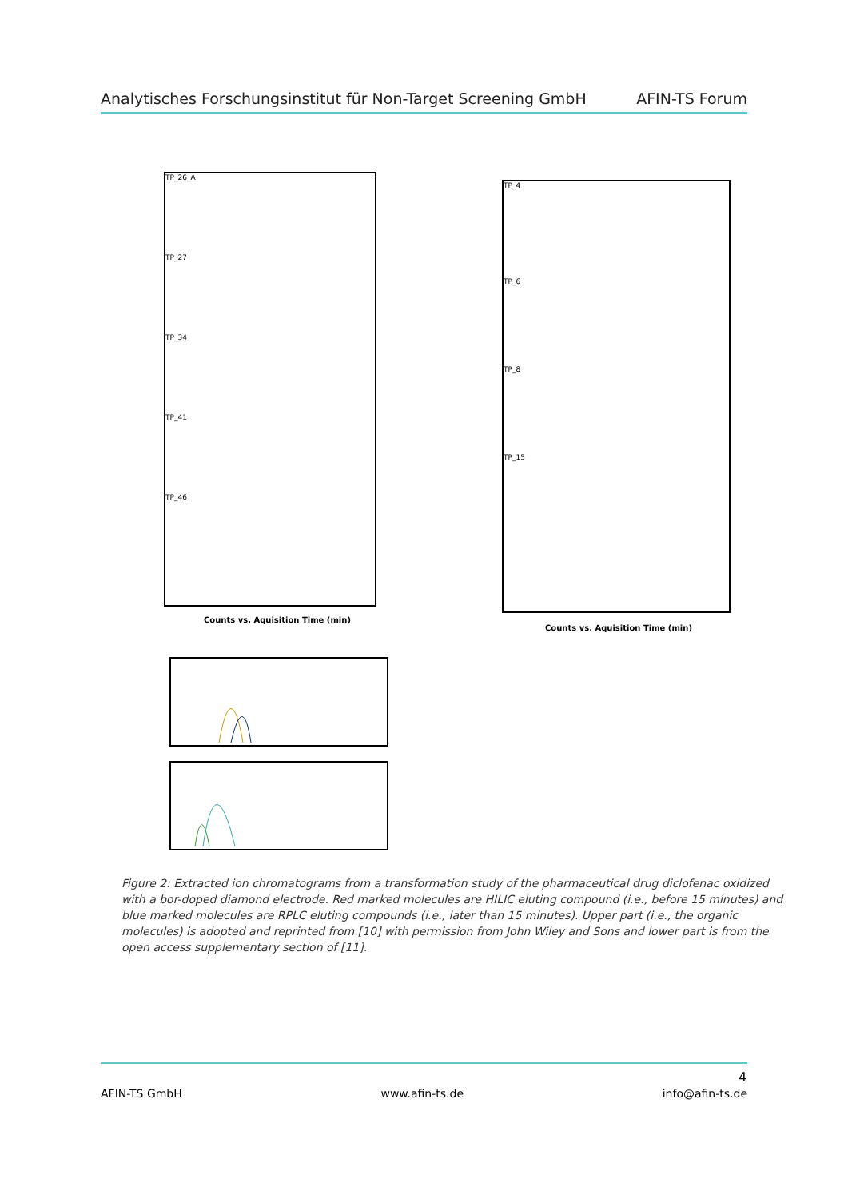Analytisches Forschungsinstitut für Non-Target Screening GmbH AFIN-TS Forum
TP_26_A
TP_27
TP_34
TP_41
TP_46
Counts vs. Aquisition Time (min)
TP_4
TP_6
TP_8
TP_15
Counts vs. Aquisition Time (min)
Figure 2: Extracted ion chromatograms from a transformation study of the pharmaceutical drug diclofenac oxidized with a bor-doped diamond electrode. Red marked molecules are HILIC eluting compound (i.e., before 15 minutes) and blue marked molecules are RPLC eluting compounds (i.e., later than 15 minutes). Upper part (i.e., the organic molecules) is adopted and reprinted from [10] with permission from John Wiley and Sons and lower part is from the open access supplementary section of [11].
4
AFIN-TS GmbH www.afin-ts.de info@afin-ts.de